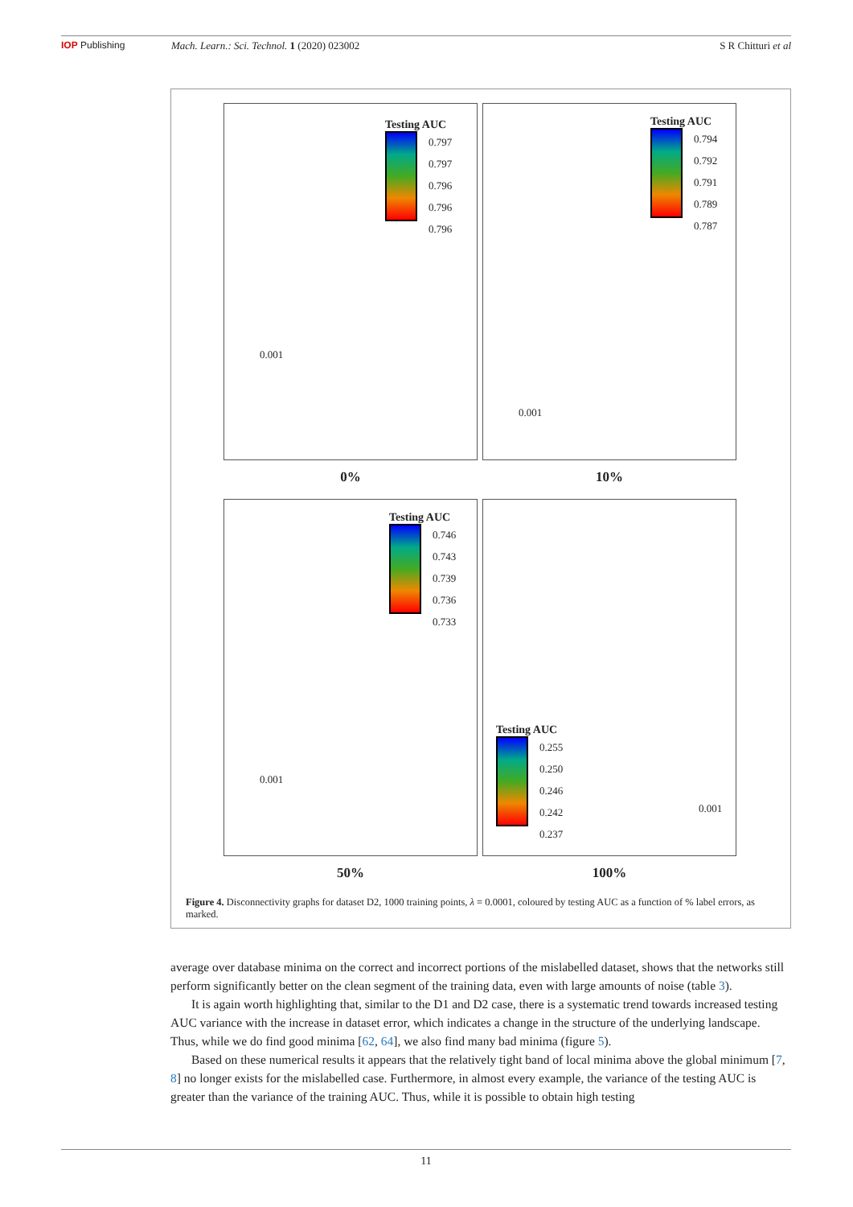IOP Publishing Mach. Learn.: Sci. Technol. 1 (2020) 023002 S R Chitturi et al
Testing AUC
0.797
0.797
0.796
0.796
0.796
0.001
0%
Testing AUC
0.794
0.792
0.791
0.789
0.787
0.001
10%
Testing AUC
0.746
0.743
0.739
0.736
0.733
0.001
50%
Testing AUC
0.255
0.250
0.246
0.242
0.237
0.001
100%
Figure 4. Disconnectivity graphs for dataset D2, 1000 training points, λ = 0.0001, coloured by testing AUC as a function of % label errors, as marked.
average over database minima on the correct and incorrect portions of the mislabelled dataset, shows that the networks still perform significantly better on the clean segment of the training data, even with large amounts of noise (table 3).
It is again worth highlighting that, similar to the D1 and D2 case, there is a systematic trend towards increased testing AUC variance with the increase in dataset error, which indicates a change in the structure of the underlying landscape. Thus, while we do find good minima [62, 64], we also find many bad minima (figure 5).
Based on these numerical results it appears that the relatively tight band of local minima above the global minimum [7, 8] no longer exists for the mislabelled case. Furthermore, in almost every example, the variance of the testing AUC is greater than the variance of the training AUC. Thus, while it is possible to obtain high testing
11